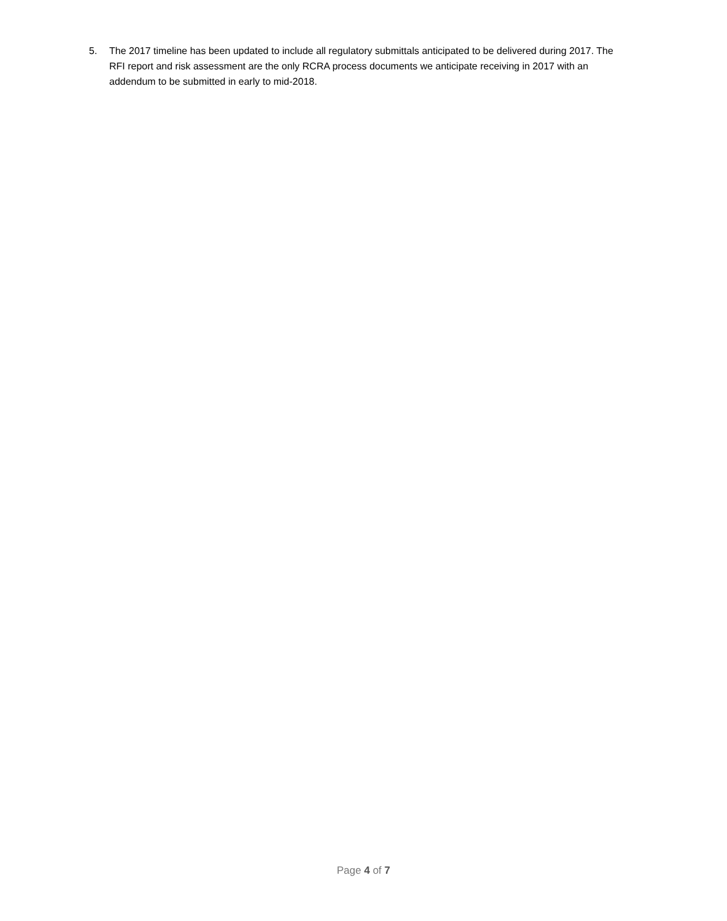5. The 2017 timeline has been updated to include all regulatory submittals anticipated to be delivered during 2017. The RFI report and risk assessment are the only RCRA process documents we anticipate receiving in 2017 with an addendum to be submitted in early to mid-2018.
Page 4 of 7